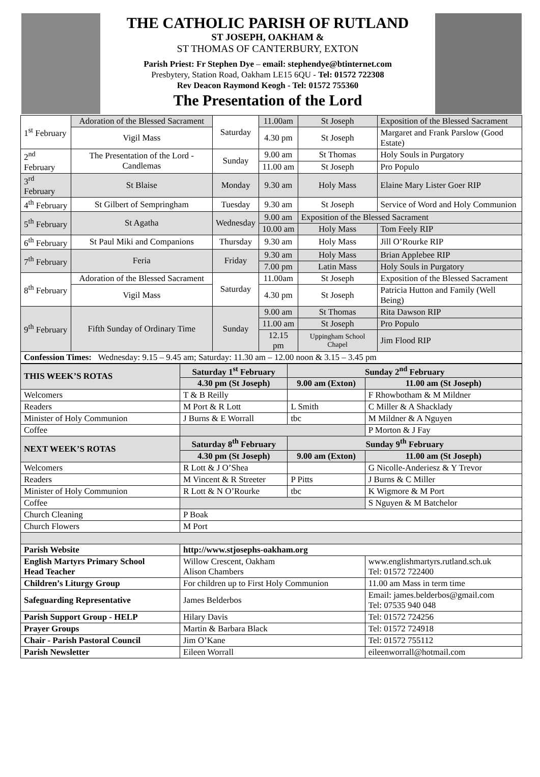THE CATHOLIC PARISH OF RUTLAND
ST JOSEPH, OAKHAM &
ST THOMAS OF CANTERBURY, EXTON
Parish Priest: Fr Stephen Dye – email: stephendye@btinternet.com
Presbytery, Station Road, Oakham LE15 6QU - Tel: 01572 722308
Rev Deacon Raymond Keogh - Tel: 01572 755360
The Presentation of the Lord
| 1<sup>st</sup> February | Adoration of the Blessed Sacrament | Saturday | 11.00am | St Joseph | Exposition of the Blessed Sacrament |
| | Vigil Mass | | 4.30 pm | St Joseph | Margaret and Frank Parslow (Good Estate) |
| 2<sup>nd</sup> February | The Presentation of the Lord - Candlemas | Sunday | 9.00 am | St Thomas | Holy Souls in Purgatory |
| | | | 11.00 am | St Joseph | Pro Populo |
| 3<sup>rd</sup> February | St Blaise | Monday | 9.30 am | Holy Mass | Elaine Mary Lister Goer RIP |
| 4<sup>th</sup> February | St Gilbert of Sempringham | Tuesday | 9.30 am | St Joseph | Service of Word and Holy Communion |
| 5<sup>th</sup> February | St Agatha | Wednesday | 9.00 am | Exposition of the Blessed Sacrament | |
| | | | 10.00 am | Holy Mass | Tom Feely RIP |
| 6<sup>th</sup> February | St Paul Miki and Companions | Thursday | 9.30 am | Holy Mass | Jill O’Rourke RIP |
| 7<sup>th</sup> February | Feria | Friday | 9.30 am | Holy Mass | Brian Applebee RIP |
| | | | 7.00 pm | Latin Mass | Holy Souls in Purgatory |
| 8<sup>th</sup> February | Adoration of the Blessed Sacrament | Saturday | 11.00am | St Joseph | Exposition of the Blessed Sacrament |
| | Vigil Mass | | 4.30 pm | St Joseph | Patricia Hutton and Family (Well Being) |
| 9<sup>th</sup> February | Fifth Sunday of Ordinary Time | Sunday | 9.00 am | St Thomas | Rita Dawson RIP |
| | | | 11.00 am | St Joseph | Pro Populo |
| | | | 12.15 pm | Uppingham School Chapel | Jim Flood RIP |
| Confession Times: Wednesday: 9.15 – 9.45 am; Saturday: 11.30 am – 12.00 noon & 3.15 – 3.45 pm | | | | | |
| THIS WEEK’S ROTAS | Saturday 1<sup>st</sup> February | Sunday 2<sup>nd</sup> February | |
| --- | --- | --- | --- |
| | 4.30 pm (St Joseph) | 9.00 am (Exton) | 11.00 am (St Joseph) |
| Welcomers | T & B Reilly | | F Rhowbotham & M Mildner |
| Readers | M Port & R Lott | L Smith | C Miller & A Shacklady |
| Minister of Holy Communion | J Burns & E Worrall | tbc | M Mildner & A Nguyen |
| Coffee | | | P Morton & J Fay |
| NEXT WEEK’S ROTAS | Saturday 8<sup>th</sup> February | Sunday 9<sup>th</sup> February | |
| | 4.30 pm (St Joseph) | 9.00 am (Exton) | 11.00 am (St Joseph) |
| Welcomers | R Lott & J O’Shea | | G Nicolle-Anderiesz & Y Trevor |
| Readers | M Vincent & R Streeter | P Pitts | J Burns & C Miller |
| Minister of Holy Communion | R Lott & N O’Rourke | tbc | K Wigmore & M Port |
| Coffee | | | S Nguyen & M Batchelor |
| Church Cleaning | P Boak | | |
| Church Flowers | M Port | | |
| Parish Website | http://www.stjosephs-oakham.org | | |
| English Martyrs Primary School Head Teacher | Willow Crescent, Oakham Alison Chambers | | www.englishmartyrs.rutland.sch.uk Tel: 01572 722400 |
| Children’s Liturgy Group | For children up to First Holy Communion | | 11.00 am Mass in term time |
| Safeguarding Representative | James Belderbos | | Email: james.belderbos@gmail.com Tel: 07535 940 048 |
| Parish Support Group - HELP | Hilary Davis | | Tel: 01572 724256 |
| Prayer Groups | Martin & Barbara Black | | Tel: 01572 724918 |
| Chair - Parish Pastoral Council | Jim O’Kane | | Tel: 01572 755112 |
| Parish Newsletter | Eileen Worrall | | eileenworrall@hotmail.com |